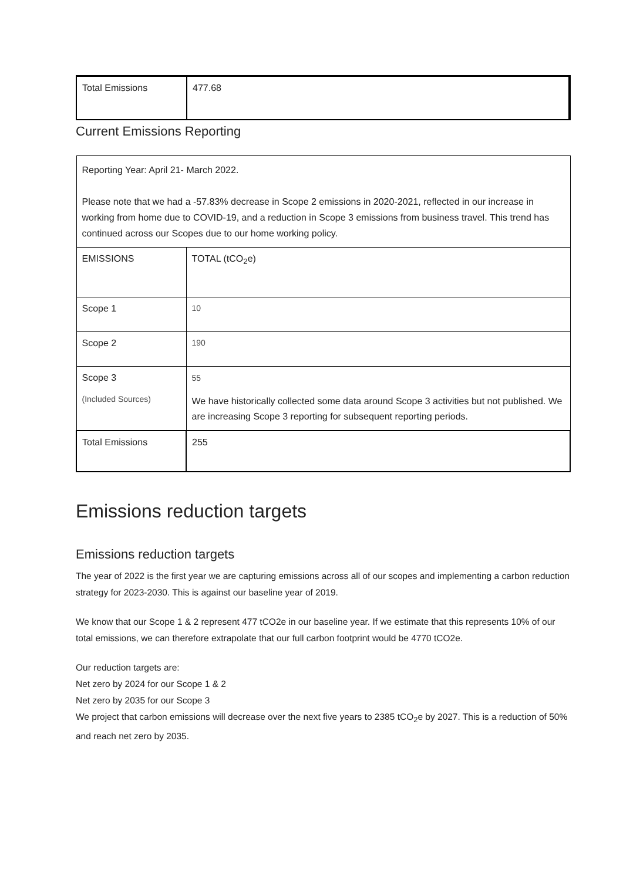| Total Emissions | 477.68 |
Current Emissions Reporting
| Reporting Year: April 21- March 2022. Please note that we had a -57.83% decrease in Scope 2 emissions in 2020-2021, reflected in our increase in working from home due to COVID-19, and a reduction in Scope 3 emissions from business travel. This trend has continued across our Scopes due to our home working policy. | |
| EMISSIONS | TOTAL (tCO<sub>2</sub>e) |
| Scope 1 | 10 |
| Scope 2 | 190 |
| Scope 3 (Included Sources) | 55 We have historically collected some data around Scope 3 activities but not published. We are increasing Scope 3 reporting for subsequent reporting periods. |
| Total Emissions | 255 |
Emissions reduction targets
Emissions reduction targets
The year of 2022 is the first year we are capturing emissions across all of our scopes and implementing a carbon reduction strategy for 2023-2030. This is against our baseline year of 2019.
We know that our Scope 1 & 2 represent 477 tCO2e in our baseline year. If we estimate that this represents 10% of our total emissions, we can therefore extrapolate that our full carbon footprint would be 4770 tCO2e.
Our reduction targets are:
Net zero by 2024 for our Scope 1 & 2
Net zero by 2035 for our Scope 3
We project that carbon emissions will decrease over the next five years to 2385 tCO<sub>2</sub>e by 2027. This is a reduction of 50% and reach net zero by 2035.